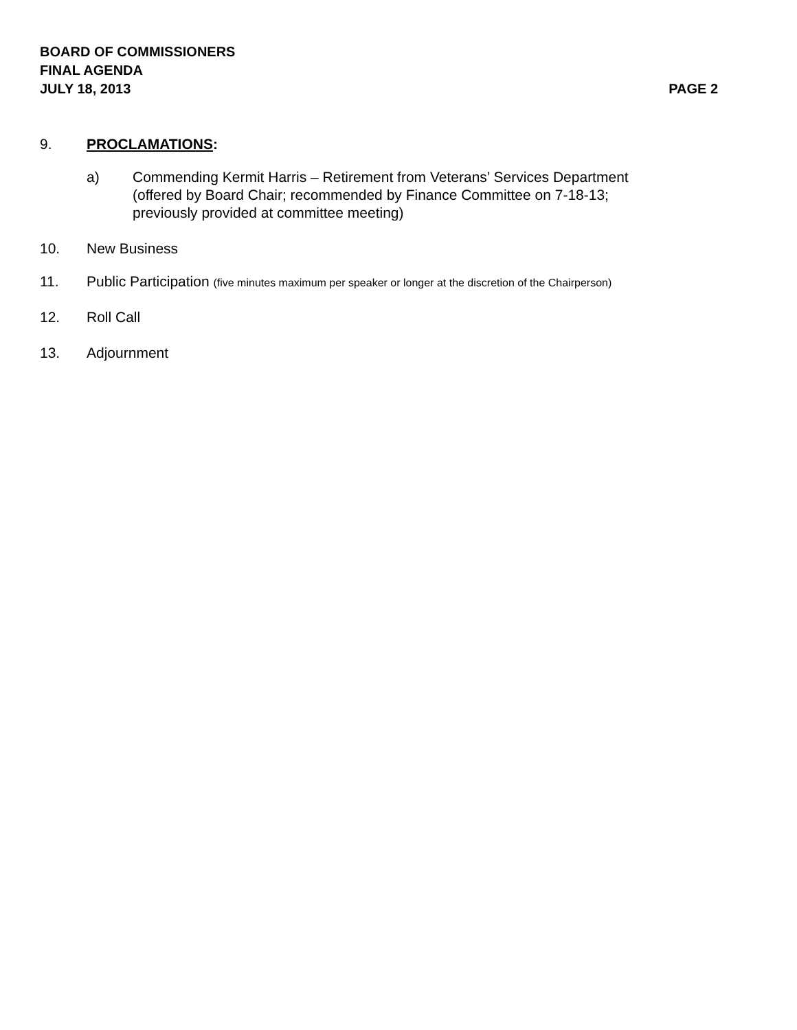BOARD OF COMMISSIONERS
FINAL AGENDA
JULY 18, 2013 PAGE 2
9. PROCLAMATIONS:
a) Commending Kermit Harris – Retirement from Veterans’ Services Department
(offered by Board Chair; recommended by Finance Committee on 7-18-13;
previously provided at committee meeting)
10. New Business
11. Public Participation (five minutes maximum per speaker or longer at the discretion of the Chairperson)
12. Roll Call
13. Adjournment